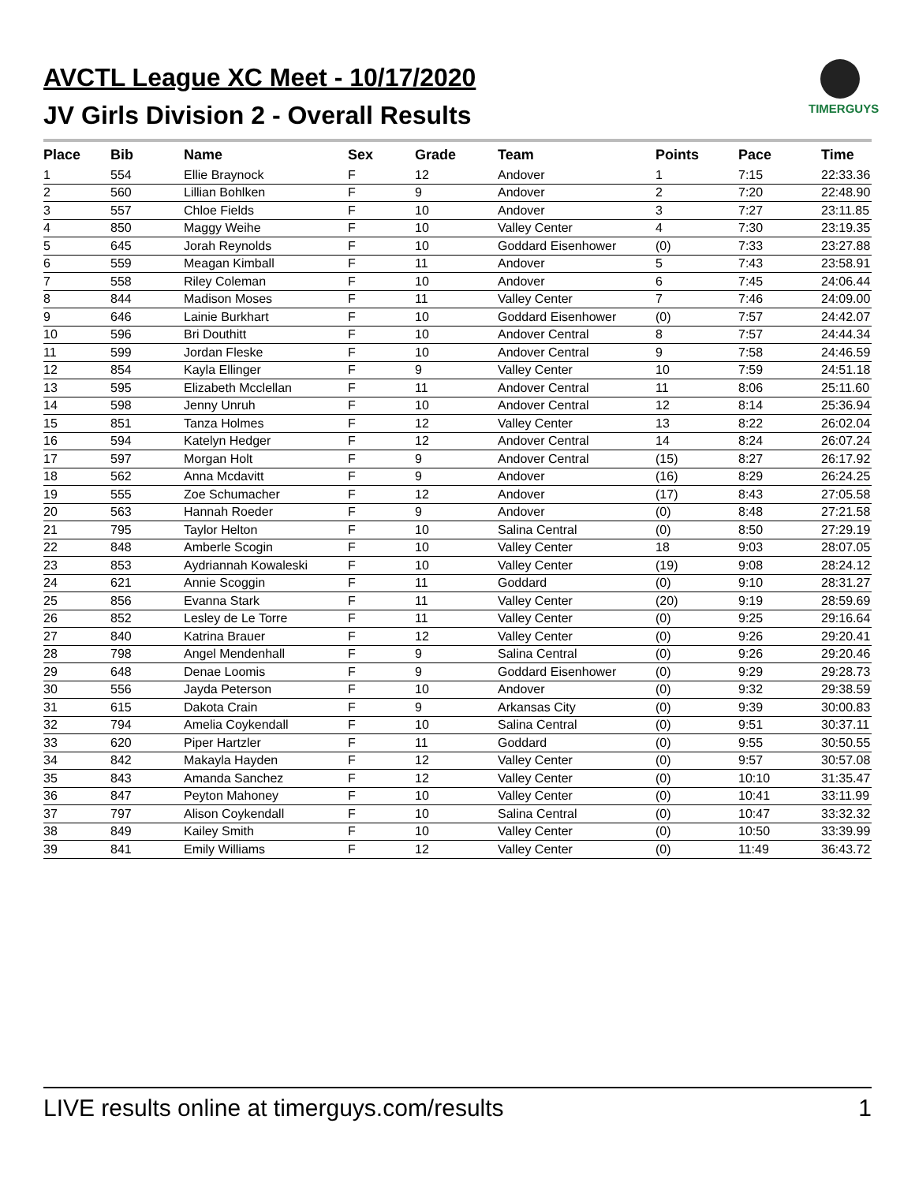AVCTL League XC Meet - 10/17/2020
JV Girls Division 2 - Overall Results
TIMERGUYS
| Place | Bib | Name | Sex | Grade | Team | Points | Pace | Time |
| --- | --- | --- | --- | --- | --- | --- | --- | --- |
| 1 | 554 | Ellie Braynock | F | 12 | Andover | 1 | 7:15 | 22:33.36 |
| 2 | 560 | Lillian Bohlken | F | 9 | Andover | 2 | 7:20 | 22:48.90 |
| 3 | 557 | Chloe Fields | F | 10 | Andover | 3 | 7:27 | 23:11.85 |
| 4 | 850 | Maggy Weihe | F | 10 | Valley Center | 4 | 7:30 | 23:19.35 |
| 5 | 645 | Jorah Reynolds | F | 10 | Goddard Eisenhower | (0) | 7:33 | 23:27.88 |
| 6 | 559 | Meagan Kimball | F | 11 | Andover | 5 | 7:43 | 23:58.91 |
| 7 | 558 | Riley Coleman | F | 10 | Andover | 6 | 7:45 | 24:06.44 |
| 8 | 844 | Madison Moses | F | 11 | Valley Center | 7 | 7:46 | 24:09.00 |
| 9 | 646 | Lainie Burkhart | F | 10 | Goddard Eisenhower | (0) | 7:57 | 24:42.07 |
| 10 | 596 | Bri Douthitt | F | 10 | Andover Central | 8 | 7:57 | 24:44.34 |
| 11 | 599 | Jordan Fleske | F | 10 | Andover Central | 9 | 7:58 | 24:46.59 |
| 12 | 854 | Kayla Ellinger | F | 9 | Valley Center | 10 | 7:59 | 24:51.18 |
| 13 | 595 | Elizabeth Mcclellan | F | 11 | Andover Central | 11 | 8:06 | 25:11.60 |
| 14 | 598 | Jenny Unruh | F | 10 | Andover Central | 12 | 8:14 | 25:36.94 |
| 15 | 851 | Tanza Holmes | F | 12 | Valley Center | 13 | 8:22 | 26:02.04 |
| 16 | 594 | Katelyn Hedger | F | 12 | Andover Central | 14 | 8:24 | 26:07.24 |
| 17 | 597 | Morgan Holt | F | 9 | Andover Central | (15) | 8:27 | 26:17.92 |
| 18 | 562 | Anna Mcdavitt | F | 9 | Andover | (16) | 8:29 | 26:24.25 |
| 19 | 555 | Zoe Schumacher | F | 12 | Andover | (17) | 8:43 | 27:05.58 |
| 20 | 563 | Hannah Roeder | F | 9 | Andover | (0) | 8:48 | 27:21.58 |
| 21 | 795 | Taylor Helton | F | 10 | Salina Central | (0) | 8:50 | 27:29.19 |
| 22 | 848 | Amberle Scogin | F | 10 | Valley Center | 18 | 9:03 | 28:07.05 |
| 23 | 853 | Aydriannah Kowaleski | F | 10 | Valley Center | (19) | 9:08 | 28:24.12 |
| 24 | 621 | Annie Scoggin | F | 11 | Goddard | (0) | 9:10 | 28:31.27 |
| 25 | 856 | Evanna Stark | F | 11 | Valley Center | (20) | 9:19 | 28:59.69 |
| 26 | 852 | Lesley de Le Torre | F | 11 | Valley Center | (0) | 9:25 | 29:16.64 |
| 27 | 840 | Katrina Brauer | F | 12 | Valley Center | (0) | 9:26 | 29:20.41 |
| 28 | 798 | Angel Mendenhall | F | 9 | Salina Central | (0) | 9:26 | 29:20.46 |
| 29 | 648 | Denae Loomis | F | 9 | Goddard Eisenhower | (0) | 9:29 | 29:28.73 |
| 30 | 556 | Jayda Peterson | F | 10 | Andover | (0) | 9:32 | 29:38.59 |
| 31 | 615 | Dakota Crain | F | 9 | Arkansas City | (0) | 9:39 | 30:00.83 |
| 32 | 794 | Amelia Coykendall | F | 10 | Salina Central | (0) | 9:51 | 30:37.11 |
| 33 | 620 | Piper Hartzler | F | 11 | Goddard | (0) | 9:55 | 30:50.55 |
| 34 | 842 | Makayla Hayden | F | 12 | Valley Center | (0) | 9:57 | 30:57.08 |
| 35 | 843 | Amanda Sanchez | F | 12 | Valley Center | (0) | 10:10 | 31:35.47 |
| 36 | 847 | Peyton Mahoney | F | 10 | Valley Center | (0) | 10:41 | 33:11.99 |
| 37 | 797 | Alison Coykendall | F | 10 | Salina Central | (0) | 10:47 | 33:32.32 |
| 38 | 849 | Kailey Smith | F | 10 | Valley Center | (0) | 10:50 | 33:39.99 |
| 39 | 841 | Emily Williams | F | 12 | Valley Center | (0) | 11:49 | 36:43.72 |
LIVE results online at timerguys.com/results 1